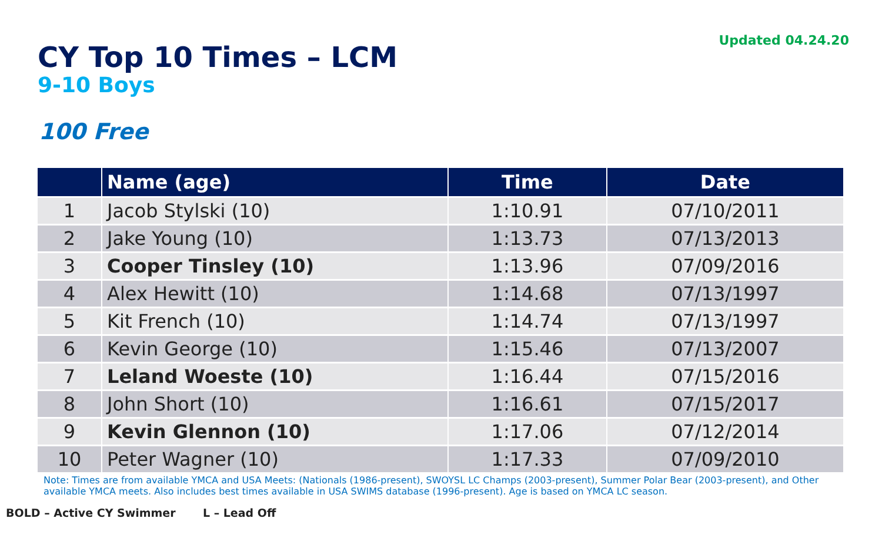Updated 04.24.20
CY Top 10 Times – LCM
9-10 Boys
100 Free
| | Name (age) | Time | Date |
| --- | --- | --- | --- |
| 1 | Jacob Stylski (10) | 1:10.91 | 07/10/2011 |
| 2 | Jake Young (10) | 1:13.73 | 07/13/2013 |
| 3 | Cooper Tinsley (10) | 1:13.96 | 07/09/2016 |
| 4 | Alex Hewitt (10) | 1:14.68 | 07/13/1997 |
| 5 | Kit French (10) | 1:14.74 | 07/13/1997 |
| 6 | Kevin George (10) | 1:15.46 | 07/13/2007 |
| 7 | Leland Woeste (10) | 1:16.44 | 07/15/2016 |
| 8 | John Short (10) | 1:16.61 | 07/15/2017 |
| 9 | Kevin Glennon (10) | 1:17.06 | 07/12/2014 |
| 10 | Peter Wagner (10) | 1:17.33 | 07/09/2010 |
Note: Times are from available YMCA and USA Meets: (Nationals (1986-present), SWOYSL LC Champs (2003-present), Summer Polar Bear (2003-present), and Other available YMCA meets. Also includes best times available in USA SWIMS database (1996-present). Age is based on YMCA LC season.
BOLD – Active CY Swimmer L – Lead Off